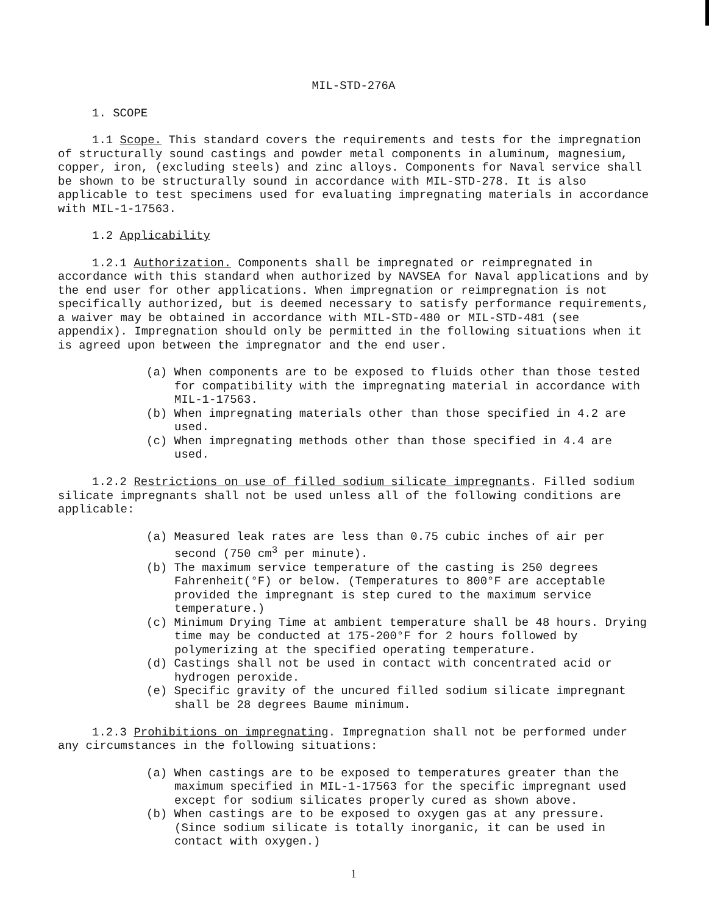MIL-STD-276A
1. SCOPE
1.1 Scope. This standard covers the requirements and tests for the impregnation of structurally sound castings and powder metal components in aluminum, magnesium, copper, iron, (excluding steels) and zinc alloys. Components for Naval service shall be shown to be structurally sound in accordance with MIL-STD-278. It is also applicable to test specimens used for evaluating impregnating materials in accordance with MIL-1-17563.
1.2 Applicability
1.2.1 Authorization. Components shall be impregnated or reimpregnated in accordance with this standard when authorized by NAVSEA for Naval applications and by the end user for other applications. When impregnation or reimpregnation is not specifically authorized, but is deemed necessary to satisfy performance requirements, a waiver may be obtained in accordance with MIL-STD-480 or MIL-STD-481 (see appendix). Impregnation should only be permitted in the following situations when it is agreed upon between the impregnator and the end user.
(a) When components are to be exposed to fluids other than those tested for compatibility with the impregnating material in accordance with MIL-1-17563.
(b) When impregnating materials other than those specified in 4.2 are used.
(c) When impregnating methods other than those specified in 4.4 are used.
1.2.2 Restrictions on use of filled sodium silicate impregnants. Filled sodium silicate impregnants shall not be used unless all of the following conditions are applicable:
(a) Measured leak rates are less than 0.75 cubic inches of air per second (750 cm<sup>3</sup> per minute).
(b) The maximum service temperature of the casting is 250 degrees Fahrenheit(°F) or below. (Temperatures to 800°F are acceptable provided the impregnant is step cured to the maximum service temperature.)
(c) Minimum Drying Time at ambient temperature shall be 48 hours. Drying time may be conducted at 175-200°F for 2 hours followed by polymerizing at the specified operating temperature.
(d) Castings shall not be used in contact with concentrated acid or hydrogen peroxide.
(e) Specific gravity of the uncured filled sodium silicate impregnant shall be 28 degrees Baume minimum.
1.2.3 Prohibitions on impregnating. Impregnation shall not be performed under any circumstances in the following situations:
(a) When castings are to be exposed to temperatures greater than the maximum specified in MIL-1-17563 for the specific impregnant used except for sodium silicates properly cured as shown above.
(b) When castings are to be exposed to oxygen gas at any pressure. (Since sodium silicate is totally inorganic, it can be used in contact with oxygen.)
1